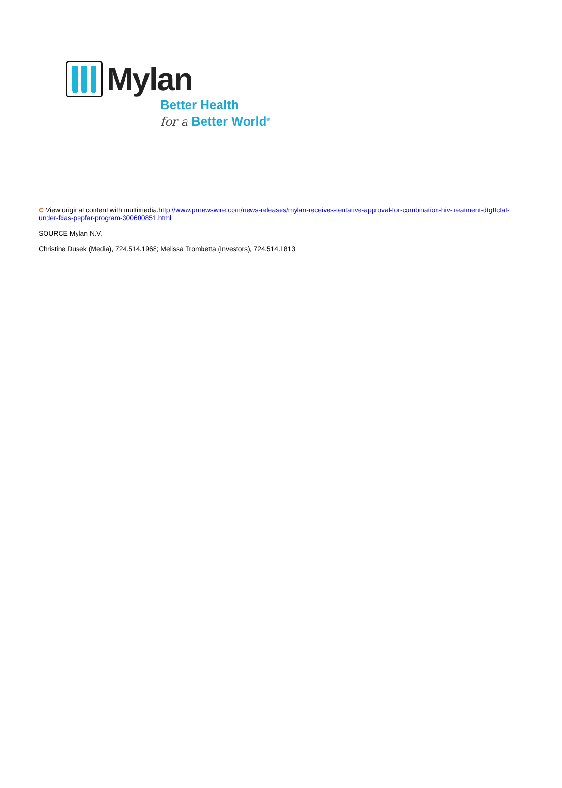Mylan
Better Health
for a Better World<sup>®</sup>
C View original content with multimedia:http://www.prnewswire.com/news-releases/mylan-receives-tentative-approval-for-combination-hiv-treatment-dtgftctaf-under-fdas-pepfar-program-300600851.html
SOURCE Mylan N.V.
Christine Dusek (Media), 724.514.1968; Melissa Trombetta (Investors), 724.514.1813